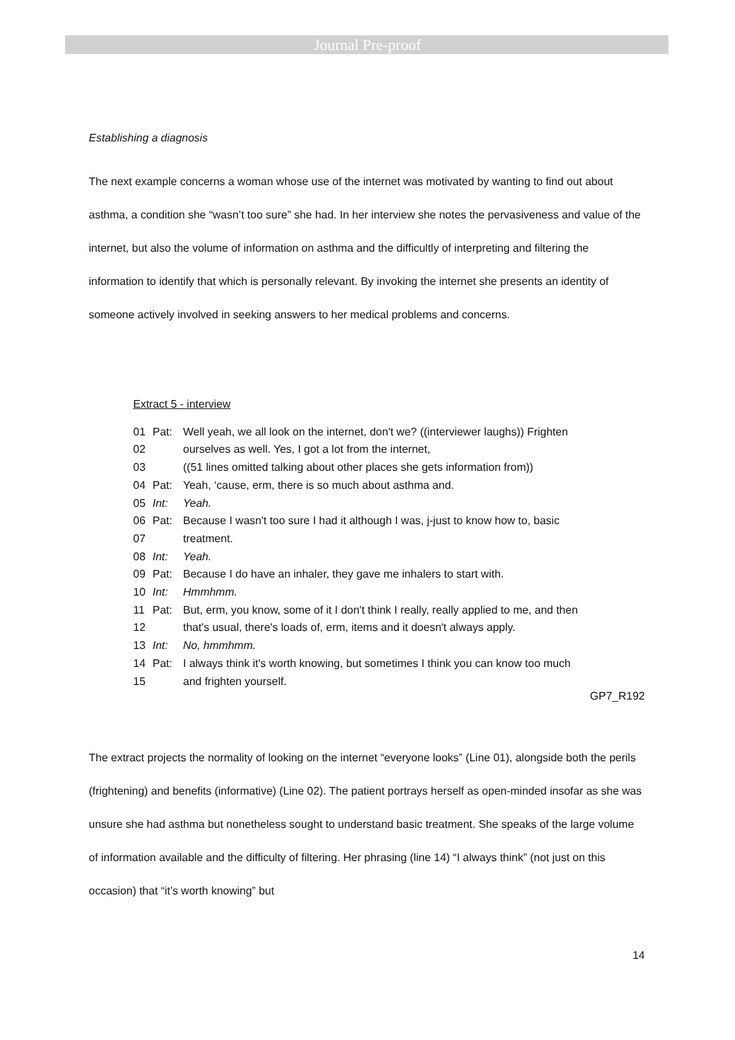Journal Pre-proof
Establishing a diagnosis
The next example concerns a woman whose use of the internet was motivated by wanting to find out about asthma, a condition she “wasn’t too sure” she had. In her interview she notes the pervasiveness and value of the internet, but also the volume of information on asthma and the difficultly of interpreting and filtering the information to identify that which is personally relevant. By invoking the internet she presents an identity of someone actively involved in seeking answers to her medical problems and concerns.
Extract 5 - interview
01 Pat: Well yeah, we all look on the internet, don't we? ((interviewer laughs)) Frighten
02 ourselves as well. Yes, I got a lot from the internet,
03 ((51 lines omitted talking about other places she gets information from))
04 Pat: Yeah, ‘cause, erm, there is so much about asthma and.
05 Int: Yeah.
06 Pat: Because I wasn't too sure I had it although I was, j-just to know how to, basic
07 treatment.
08 Int: Yeah.
09 Pat: Because I do have an inhaler, they gave me inhalers to start with.
10 Int: Hmmhmm.
11 Pat: But, erm, you know, some of it I don't think I really, really applied to me, and then
12 that's usual, there's loads of, erm, items and it doesn't always apply.
13 Int: No, hmmhmm.
14 Pat: I always think it's worth knowing, but sometimes I think you can know too much
15 and frighten yourself.
GP7_R192
The extract projects the normality of looking on the internet “everyone looks” (Line 01), alongside both the perils (frightening) and benefits (informative) (Line 02). The patient portrays herself as open-minded insofar as she was unsure she had asthma but nonetheless sought to understand basic treatment. She speaks of the large volume of information available and the difficulty of filtering. Her phrasing (line 14) “I always think” (not just on this occasion) that “it’s worth knowing” but
14